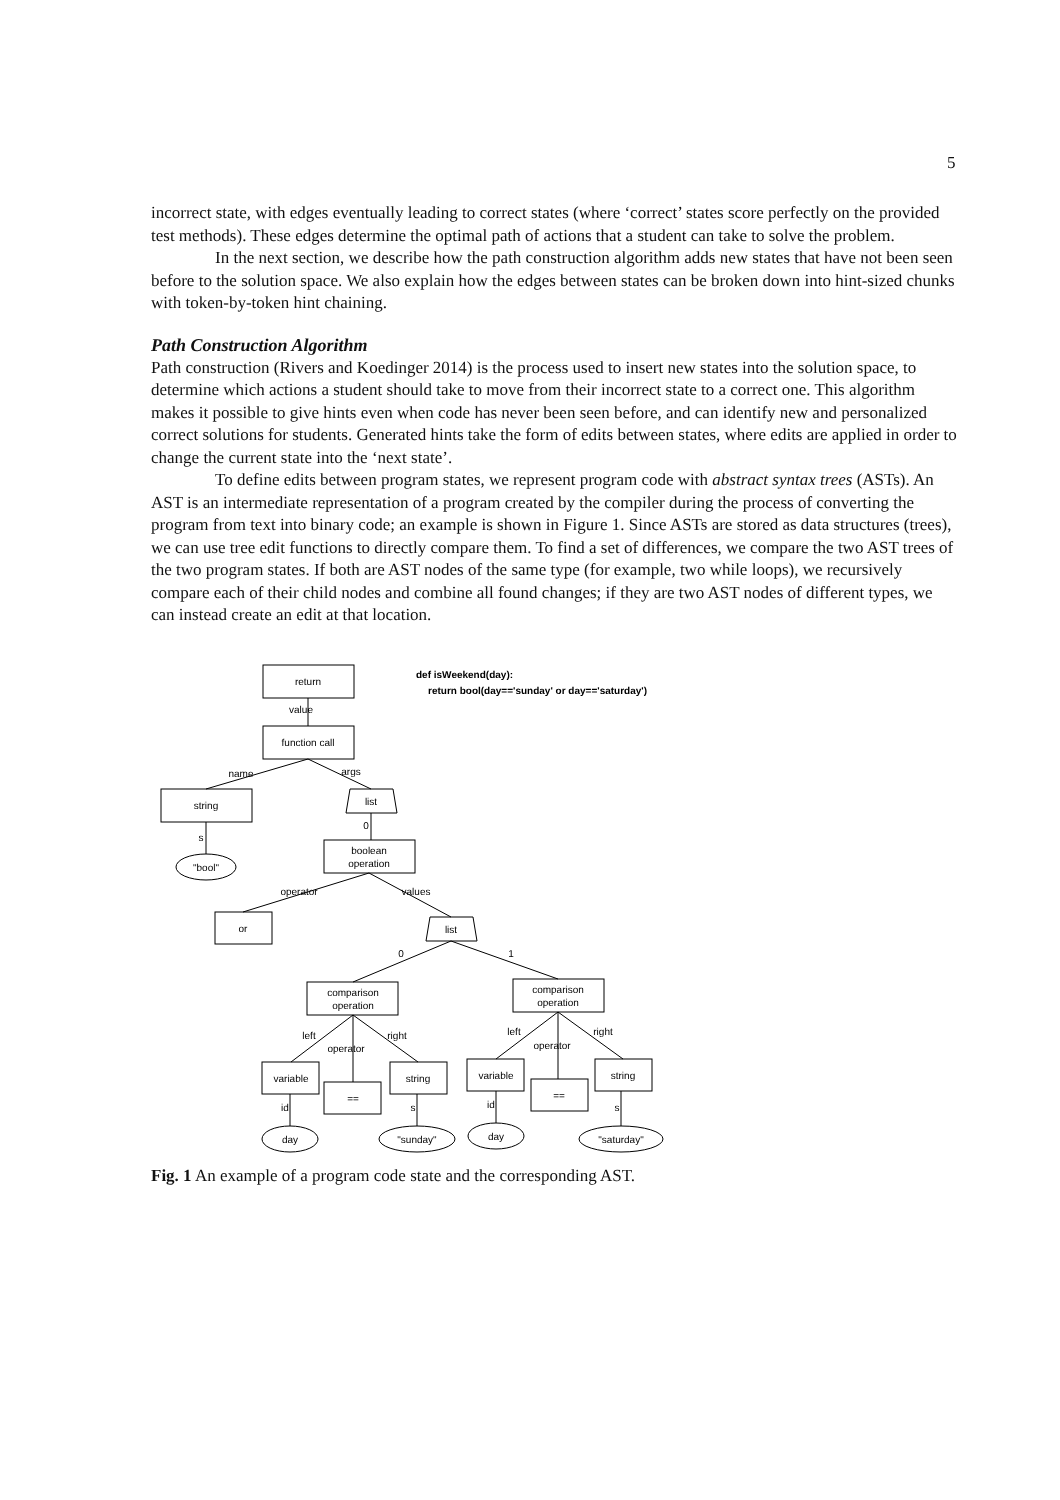5
incorrect state, with edges eventually leading to correct states (where ‘correct’ states score perfectly on the provided test methods). These edges determine the optimal path of actions that a student can take to solve the problem.
In the next section, we describe how the path construction algorithm adds new states that have not been seen before to the solution space. We also explain how the edges between states can be broken down into hint-sized chunks with token-by-token hint chaining.
Path Construction Algorithm
Path construction (Rivers and Koedinger 2014) is the process used to insert new states into the solution space, to determine which actions a student should take to move from their incorrect state to a correct one. This algorithm makes it possible to give hints even when code has never been seen before, and can identify new and personalized correct solutions for students. Generated hints take the form of edits between states, where edits are applied in order to change the current state into the ‘next state’.
To define edits between program states, we represent program code with abstract syntax trees (ASTs). An AST is an intermediate representation of a program created by the compiler during the process of converting the program from text into binary code; an example is shown in Figure 1. Since ASTs are stored as data structures (trees), we can use tree edit functions to directly compare them. To find a set of differences, we compare the two AST trees of the two program states. If both are AST nodes of the same type (for example, two while loops), we recursively compare each of their child nodes and combine all found changes; if they are two AST nodes of different types, we can instead create an edit at that location.
return
function call
string
"bool"
list
boolean
operation
or
list
comparison
operation
comparison
operation
variable
==
string
variable
==
string
day
"sunday"
day
"saturday"
name
args
operator
values
0
1
left
right
left
right
value
s
0
operator
operator
id
s
id
s
def isWeekend(day):
return bool(day=='sunday' or day=='saturday')
Fig. 1 An example of a program code state and the corresponding AST.